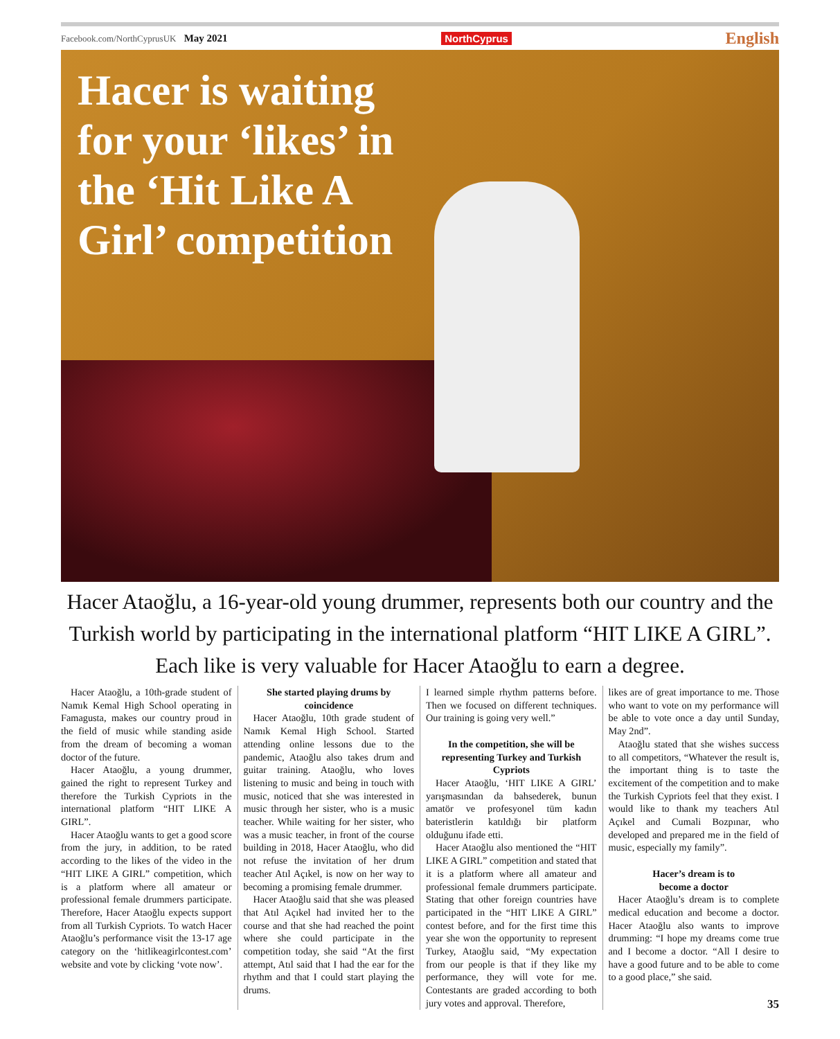Facebook.com/NorthCyprusUK May 2021 NorthCyprus English
Hacer is waiting for your ‘likes’ in the ‘Hit Like A Girl’ competition
Hacer Ataoğlu, a 16-year-old young drummer, represents both our country and the Turkish world by participating in the international platform “HIT LIKE A GIRL”. Each like is very valuable for Hacer Ataoğlu to earn a degree.
Hacer Ataoğlu, a 10th-grade student of Namık Kemal High School operating in Famagusta, makes our country proud in the field of music while standing aside from the dream of becoming a woman doctor of the future.
Hacer Ataoğlu, a young drummer, gained the right to represent Turkey and therefore the Turkish Cypriots in the international platform “HIT LIKE A GIRL”.
Hacer Ataoğlu wants to get a good score from the jury, in addition, to be rated according to the likes of the video in the “HIT LIKE A GIRL” competition, which is a platform where all amateur or professional female drummers participate. Therefore, Hacer Ataoğlu expects support from all Turkish Cypriots. To watch Hacer Ataoğlu’s performance visit the 13-17 age category on the ‘hitlikeagirlcontest.com’ website and vote by clicking ‘vote now’.
She started playing drums by coincidence
Hacer Ataoğlu, 10th grade student of Namık Kemal High School. Started attending online lessons due to the pandemic, Ataoğlu also takes drum and guitar training. Ataoğlu, who loves listening to music and being in touch with music, noticed that she was interested in music through her sister, who is a music teacher. While waiting for her sister, who was a music teacher, in front of the course building in 2018, Hacer Ataoğlu, who did not refuse the invitation of her drum teacher Atıl Açıkel, is now on her way to becoming a promising female drummer.
Hacer Ataoğlu said that she was pleased that Atıl Açıkel had invited her to the course and that she had reached the point where she could participate in the competition today, she said “At the first attempt, Atıl said that I had the ear for the rhythm and that I could start playing the drums.
I learned simple rhythm patterns before. Then we focused on different techniques. Our training is going very well.”
In the competition, she will be representing Turkey and Turkish Cypriots
Hacer Ataoğlu, ‘HIT LIKE A GIRL’ yarışmasından da bahsederek, bunun amatör ve profesyonel tüm kadın bateristlerin katıldığı bir platform olduğunu ifade etti.
Hacer Ataoğlu also mentioned the “HIT LIKE A GIRL” competition and stated that it is a platform where all amateur and professional female drummers participate. Stating that other foreign countries have participated in the “HIT LIKE A GIRL” contest before, and for the first time this year she won the opportunity to represent Turkey, Ataoğlu said, “My expectation from our people is that if they like my performance, they will vote for me. Contestants are graded according to both jury votes and approval. Therefore,
likes are of great importance to me. Those who want to vote on my performance will be able to vote once a day until Sunday, May 2nd”.
Ataoğlu stated that she wishes success to all competitors, “Whatever the result is, the important thing is to taste the excitement of the competition and to make the Turkish Cypriots feel that they exist. I would like to thank my teachers Atıl Açıkel and Cumali Bozpınar, who developed and prepared me in the field of music, especially my family”.
Hacer’s dream is to
become a doctor
Hacer Ataoğlu’s dream is to complete medical education and become a doctor. Hacer Ataoğlu also wants to improve drumming: “I hope my dreams come true and I become a doctor. “All I desire to have a good future and to be able to come to a good place,” she said.
35